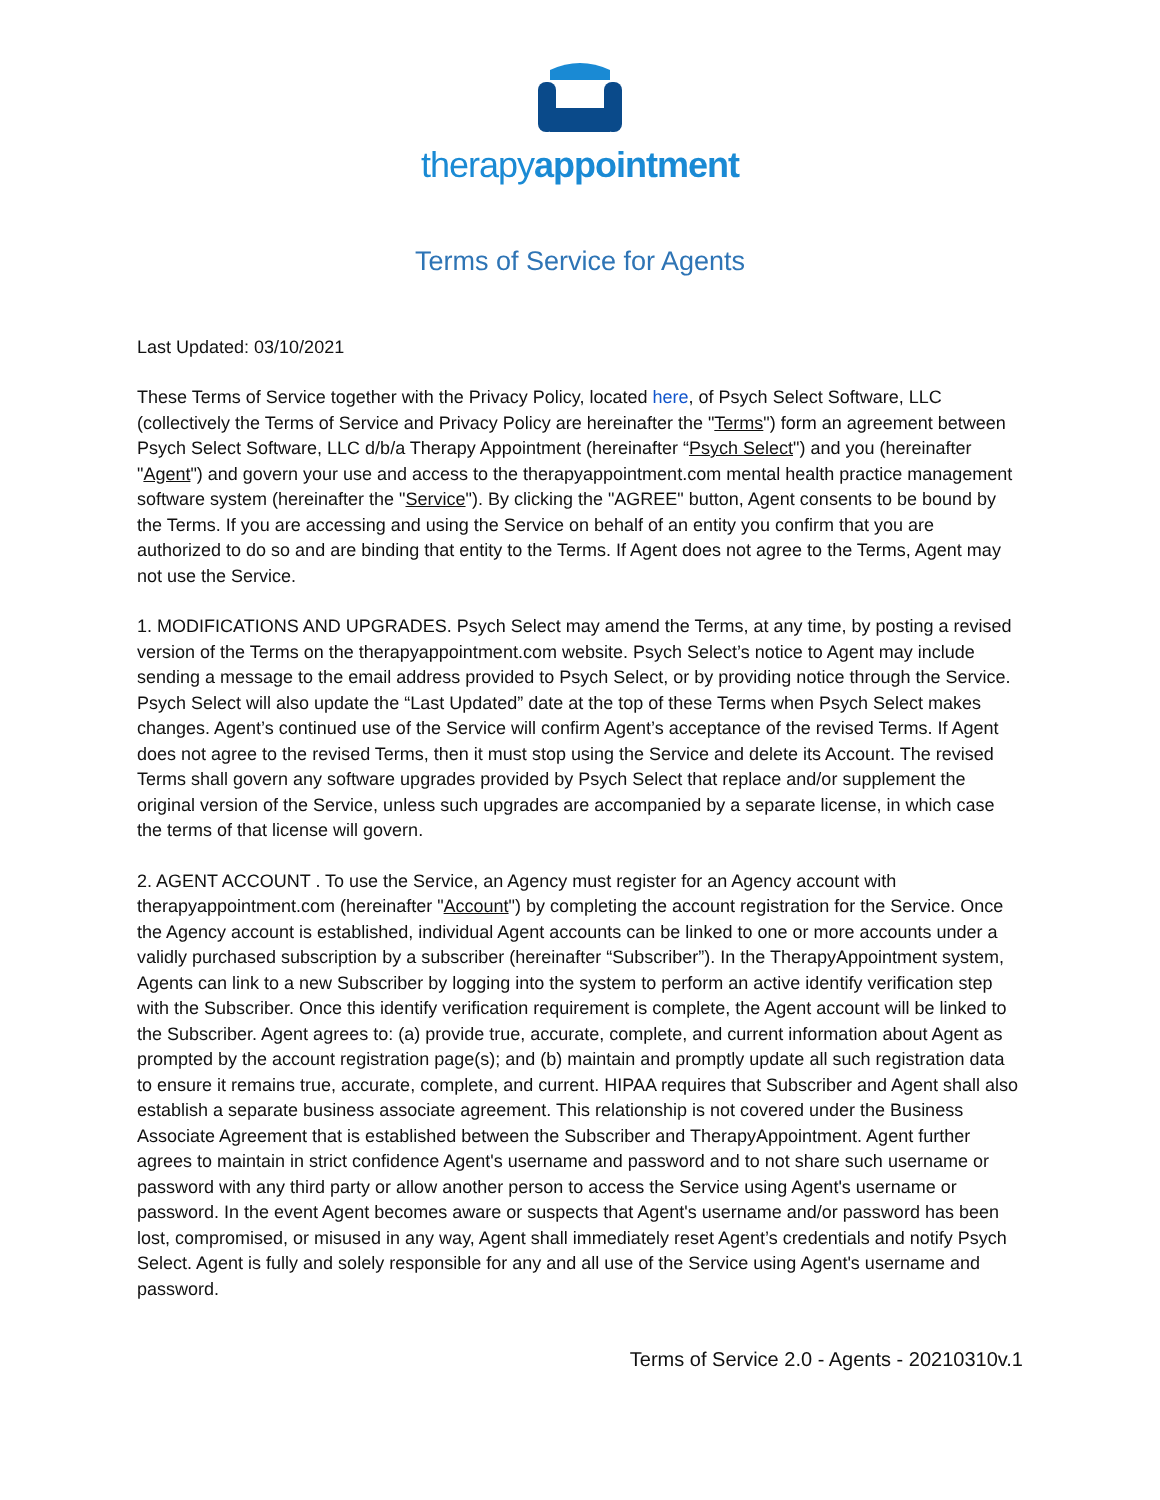therapyappointment
Terms of Service for Agents
Last Updated: 03/10/2021
These Terms of Service together with the Privacy Policy, located here, of Psych Select Software, LLC (collectively the Terms of Service and Privacy Policy are hereinafter the "Terms") form an agreement between Psych Select Software, LLC d/b/a Therapy Appointment (hereinafter “Psych Select") and you (hereinafter "Agent") and govern your use and access to the therapyappointment.com mental health practice management software system (hereinafter the "Service"). By clicking the "AGREE" button, Agent consents to be bound by the Terms. If you are accessing and using the Service on behalf of an entity you confirm that you are authorized to do so and are binding that entity to the Terms. If Agent does not agree to the Terms, Agent may not use the Service.
1. MODIFICATIONS AND UPGRADES. Psych Select may amend the Terms, at any time, by posting a revised version of the Terms on the therapyappointment.com website. Psych Select’s notice to Agent may include sending a message to the email address provided to Psych Select, or by providing notice through the Service. Psych Select will also update the “Last Updated” date at the top of these Terms when Psych Select makes changes. Agent’s continued use of the Service will confirm Agent’s acceptance of the revised Terms. If Agent does not agree to the revised Terms, then it must stop using the Service and delete its Account. The revised Terms shall govern any software upgrades provided by Psych Select that replace and/or supplement the original version of the Service, unless such upgrades are accompanied by a separate license, in which case the terms of that license will govern.
2. AGENT ACCOUNT . To use the Service, an Agency must register for an Agency account with therapyappointment.com (hereinafter "Account") by completing the account registration for the Service. Once the Agency account is established, individual Agent accounts can be linked to one or more accounts under a validly purchased subscription by a subscriber (hereinafter “Subscriber”). In the TherapyAppointment system, Agents can link to a new Subscriber by logging into the system to perform an active identify verification step with the Subscriber. Once this identify verification requirement is complete, the Agent account will be linked to the Subscriber. Agent agrees to: (a) provide true, accurate, complete, and current information about Agent as prompted by the account registration page(s); and (b) maintain and promptly update all such registration data to ensure it remains true, accurate, complete, and current. HIPAA requires that Subscriber and Agent shall also establish a separate business associate agreement. This relationship is not covered under the Business Associate Agreement that is established between the Subscriber and TherapyAppointment. Agent further agrees to maintain in strict confidence Agent's username and password and to not share such username or password with any third party or allow another person to access the Service using Agent's username or password. In the event Agent becomes aware or suspects that Agent's username and/or password has been lost, compromised, or misused in any way, Agent shall immediately reset Agent’s credentials and notify Psych Select. Agent is fully and solely responsible for any and all use of the Service using Agent's username and password.
Terms of Service 2.0 - Agents - 20210310v.1